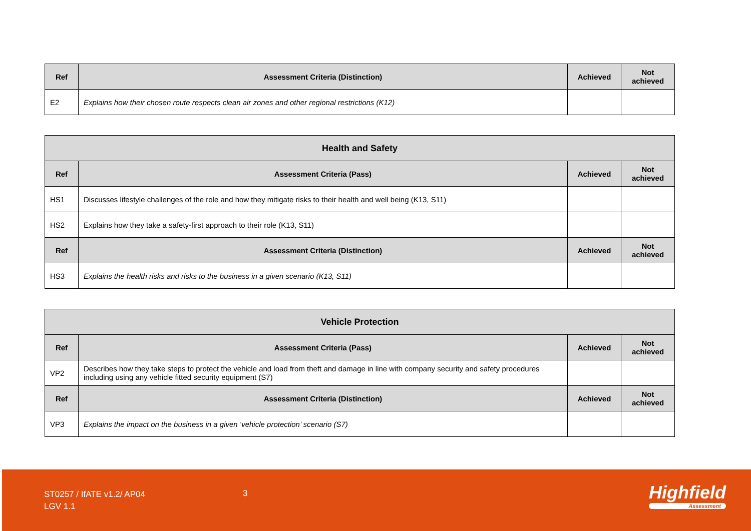| Ref | Assessment Criteria (Distinction) | Achieved | Not achieved |
| --- | --- | --- | --- |
| E2 | Explains how their chosen route respects clean air zones and other regional restrictions (K12) | | |
| Health and Safety | | | |
| --- | --- | --- | --- |
| Ref | Assessment Criteria (Pass) | Achieved | Not achieved |
| HS1 | Discusses lifestyle challenges of the role and how they mitigate risks to their health and well being (K13, S11) | | |
| HS2 | Explains how they take a safety-first approach to their role (K13, S11) | | |
| Ref | Assessment Criteria (Distinction) | Achieved | Not achieved |
| HS3 | Explains the health risks and risks to the business in a given scenario (K13, S11) | | |
| Vehicle Protection | | | |
| --- | --- | --- | --- |
| Ref | Assessment Criteria (Pass) | Achieved | Not achieved |
| VP2 | Describes how they take steps to protect the vehicle and load from theft and damage in line with company security and safety procedures including using any vehicle fitted security equipment (S7) | | |
| Ref | Assessment Criteria (Distinction) | Achieved | Not achieved |
| VP3 | Explains the impact on the business in a given ‘vehicle protection’ scenario (S7) | | |
ST0257 / IfATE v1.2/ AP04
LGV 1.1
3 Highfield
Assessment